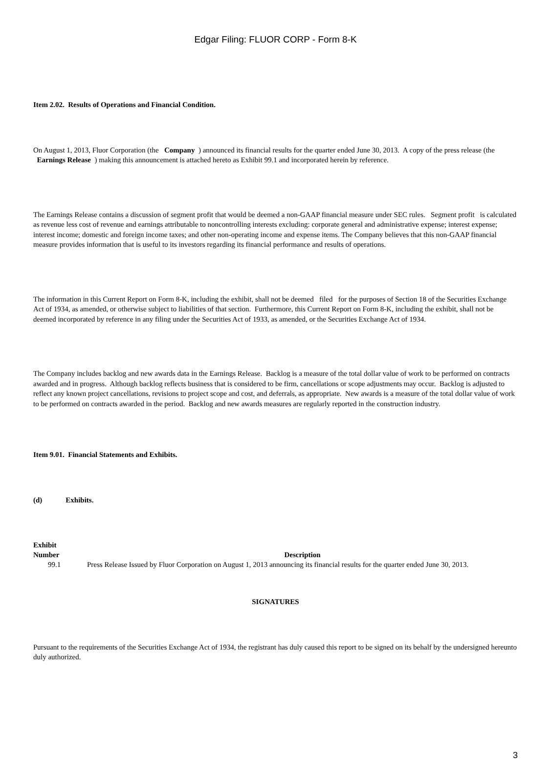Edgar Filing: FLUOR CORP - Form 8-K
Item 2.02. Results of Operations and Financial Condition.
On August 1, 2013, Fluor Corporation (the Company ) announced its financial results for the quarter ended June 30, 2013. A copy of the press release (the Earnings Release ) making this announcement is attached hereto as Exhibit 99.1 and incorporated herein by reference.
The Earnings Release contains a discussion of segment profit that would be deemed a non-GAAP financial measure under SEC rules. Segment profit is calculated as revenue less cost of revenue and earnings attributable to noncontrolling interests excluding: corporate general and administrative expense; interest expense; interest income; domestic and foreign income taxes; and other non-operating income and expense items. The Company believes that this non-GAAP financial measure provides information that is useful to its investors regarding its financial performance and results of operations.
The information in this Current Report on Form 8-K, including the exhibit, shall not be deemed filed for the purposes of Section 18 of the Securities Exchange Act of 1934, as amended, or otherwise subject to liabilities of that section. Furthermore, this Current Report on Form 8-K, including the exhibit, shall not be deemed incorporated by reference in any filing under the Securities Act of 1933, as amended, or the Securities Exchange Act of 1934.
The Company includes backlog and new awards data in the Earnings Release. Backlog is a measure of the total dollar value of work to be performed on contracts awarded and in progress. Although backlog reflects business that is considered to be firm, cancellations or scope adjustments may occur. Backlog is adjusted to reflect any known project cancellations, revisions to project scope and cost, and deferrals, as appropriate. New awards is a measure of the total dollar value of work to be performed on contracts awarded in the period. Backlog and new awards measures are regularly reported in the construction industry.
Item 9.01. Financial Statements and Exhibits.
(d) Exhibits.
| Exhibit Number | Description |
| --- | --- |
| 99.1 | Press Release Issued by Fluor Corporation on August 1, 2013 announcing its financial results for the quarter ended June 30, 2013. |
SIGNATURES
Pursuant to the requirements of the Securities Exchange Act of 1934, the registrant has duly caused this report to be signed on its behalf by the undersigned hereunto duly authorized.
3